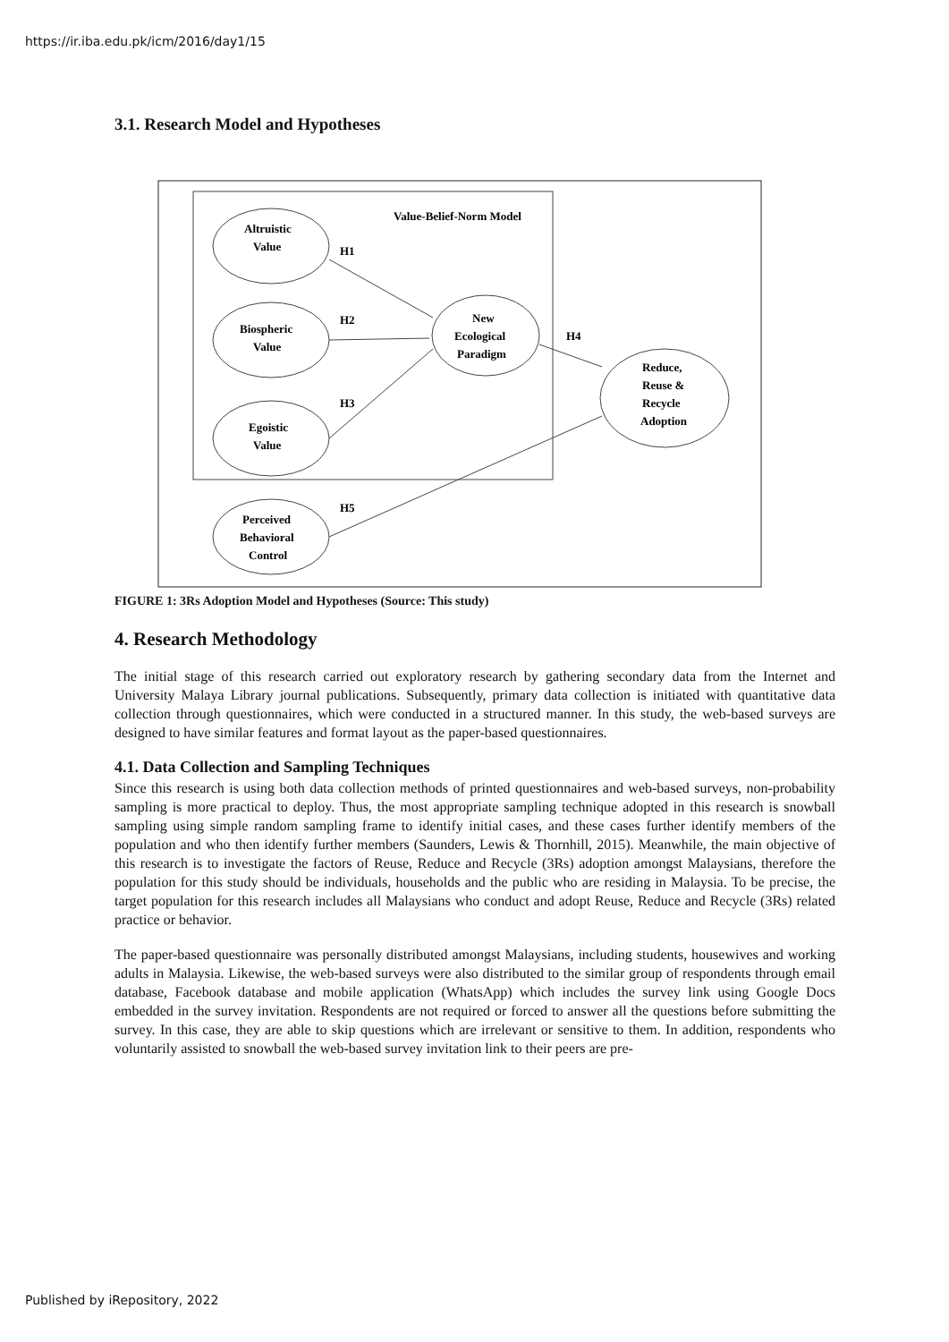https://ir.iba.edu.pk/icm/2016/day1/15
3.1. Research Model and Hypotheses
Value-Belief-Norm Model
Altruistic
Value
Biospheric
Value
Egoistic
Value
Perceived
Behavioral
Control
New
Ecological
Paradigm
Reduce,
Reuse &
Recycle
Adoption
H1
H2
H3
H4
H5
FIGURE 1: 3Rs Adoption Model and Hypotheses (Source: This study)
4. Research Methodology
The initial stage of this research carried out exploratory research by gathering secondary data from the Internet and University Malaya Library journal publications. Subsequently, primary data collection is initiated with quantitative data collection through questionnaires, which were conducted in a structured manner. In this study, the web-based surveys are designed to have similar features and format layout as the paper-based questionnaires.
4.1. Data Collection and Sampling Techniques
Since this research is using both data collection methods of printed questionnaires and web-based surveys, non-probability sampling is more practical to deploy. Thus, the most appropriate sampling technique adopted in this research is snowball sampling using simple random sampling frame to identify initial cases, and these cases further identify members of the population and who then identify further members (Saunders, Lewis & Thornhill, 2015). Meanwhile, the main objective of this research is to investigate the factors of Reuse, Reduce and Recycle (3Rs) adoption amongst Malaysians, therefore the population for this study should be individuals, households and the public who are residing in Malaysia. To be precise, the target population for this research includes all Malaysians who conduct and adopt Reuse, Reduce and Recycle (3Rs) related practice or behavior.
The paper-based questionnaire was personally distributed amongst Malaysians, including students, housewives and working adults in Malaysia. Likewise, the web-based surveys were also distributed to the similar group of respondents through email database, Facebook database and mobile application (WhatsApp) which includes the survey link using Google Docs embedded in the survey invitation. Respondents are not required or forced to answer all the questions before submitting the survey. In this case, they are able to skip questions which are irrelevant or sensitive to them. In addition, respondents who voluntarily assisted to snowball the web-based survey invitation link to their peers are pre-
Published by iRepository, 2022